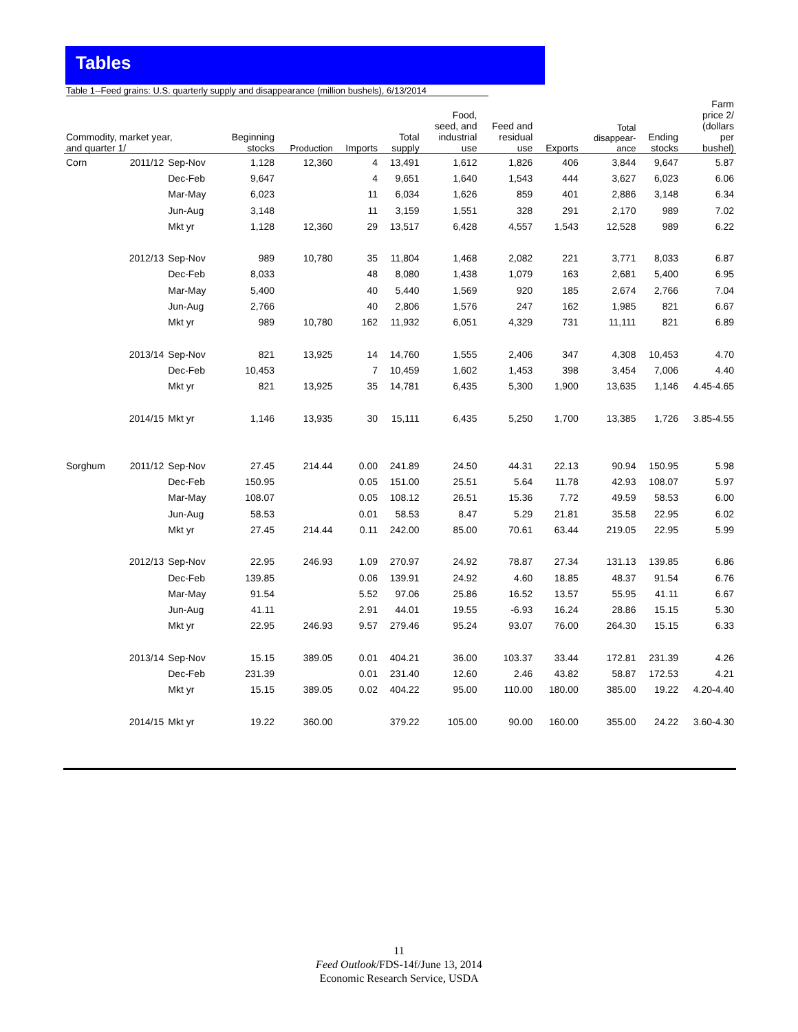Tables
Table 1--Feed grains: U.S. quarterly supply and disappearance (million bushels), 6/13/2014
| Commodity, market year, and quarter 1/ | | | Beginning stocks | Production | Imports | Total supply | Food, seed, and industrial use | Feed and residual use | Exports | Total disappear- ance | Ending stocks | Farm price 2/ (dollars per bushel) |
| --- | --- | --- | --- | --- | --- | --- | --- | --- | --- | --- | --- | --- |
| Corn | 2011/12 | Sep-Nov | 1,128 | 12,360 | 4 | 13,491 | 1,612 | 1,826 | 406 | 3,844 | 9,647 | 5.87 |
| | | Dec-Feb | 9,647 | | 4 | 9,651 | 1,640 | 1,543 | 444 | 3,627 | 6,023 | 6.06 |
| | | Mar-May | 6,023 | | 11 | 6,034 | 1,626 | 859 | 401 | 2,886 | 3,148 | 6.34 |
| | | Jun-Aug | 3,148 | | 11 | 3,159 | 1,551 | 328 | 291 | 2,170 | 989 | 7.02 |
| | | Mkt yr | 1,128 | 12,360 | 29 | 13,517 | 6,428 | 4,557 | 1,543 | 12,528 | 989 | 6.22 |
| | 2012/13 | Sep-Nov | 989 | 10,780 | 35 | 11,804 | 1,468 | 2,082 | 221 | 3,771 | 8,033 | 6.87 |
| | | Dec-Feb | 8,033 | | 48 | 8,080 | 1,438 | 1,079 | 163 | 2,681 | 5,400 | 6.95 |
| | | Mar-May | 5,400 | | 40 | 5,440 | 1,569 | 920 | 185 | 2,674 | 2,766 | 7.04 |
| | | Jun-Aug | 2,766 | | 40 | 2,806 | 1,576 | 247 | 162 | 1,985 | 821 | 6.67 |
| | | Mkt yr | 989 | 10,780 | 162 | 11,932 | 6,051 | 4,329 | 731 | 11,111 | 821 | 6.89 |
| | 2013/14 | Sep-Nov | 821 | 13,925 | 14 | 14,760 | 1,555 | 2,406 | 347 | 4,308 | 10,453 | 4.70 |
| | | Dec-Feb | 10,453 | | 7 | 10,459 | 1,602 | 1,453 | 398 | 3,454 | 7,006 | 4.40 |
| | | Mkt yr | 821 | 13,925 | 35 | 14,781 | 6,435 | 5,300 | 1,900 | 13,635 | 1,146 | 4.45-4.65 |
| | 2014/15 | Mkt yr | 1,146 | 13,935 | 30 | 15,111 | 6,435 | 5,250 | 1,700 | 13,385 | 1,726 | 3.85-4.55 |
| Sorghum | 2011/12 | Sep-Nov | 27.45 | 214.44 | 0.00 | 241.89 | 24.50 | 44.31 | 22.13 | 90.94 | 150.95 | 5.98 |
| | | Dec-Feb | 150.95 | | 0.05 | 151.00 | 25.51 | 5.64 | 11.78 | 42.93 | 108.07 | 5.97 |
| | | Mar-May | 108.07 | | 0.05 | 108.12 | 26.51 | 15.36 | 7.72 | 49.59 | 58.53 | 6.00 |
| | | Jun-Aug | 58.53 | | 0.01 | 58.53 | 8.47 | 5.29 | 21.81 | 35.58 | 22.95 | 6.02 |
| | | Mkt yr | 27.45 | 214.44 | 0.11 | 242.00 | 85.00 | 70.61 | 63.44 | 219.05 | 22.95 | 5.99 |
| | 2012/13 | Sep-Nov | 22.95 | 246.93 | 1.09 | 270.97 | 24.92 | 78.87 | 27.34 | 131.13 | 139.85 | 6.86 |
| | | Dec-Feb | 139.85 | | 0.06 | 139.91 | 24.92 | 4.60 | 18.85 | 48.37 | 91.54 | 6.76 |
| | | Mar-May | 91.54 | | 5.52 | 97.06 | 25.86 | 16.52 | 13.57 | 55.95 | 41.11 | 6.67 |
| | | Jun-Aug | 41.11 | | 2.91 | 44.01 | 19.55 | -6.93 | 16.24 | 28.86 | 15.15 | 5.30 |
| | | Mkt yr | 22.95 | 246.93 | 9.57 | 279.46 | 95.24 | 93.07 | 76.00 | 264.30 | 15.15 | 6.33 |
| | 2013/14 | Sep-Nov | 15.15 | 389.05 | 0.01 | 404.21 | 36.00 | 103.37 | 33.44 | 172.81 | 231.39 | 4.26 |
| | | Dec-Feb | 231.39 | | 0.01 | 231.40 | 12.60 | 2.46 | 43.82 | 58.87 | 172.53 | 4.21 |
| | | Mkt yr | 15.15 | 389.05 | 0.02 | 404.22 | 95.00 | 110.00 | 180.00 | 385.00 | 19.22 | 4.20-4.40 |
| | 2014/15 | Mkt yr | 19.22 | 360.00 | | 379.22 | 105.00 | 90.00 | 160.00 | 355.00 | 24.22 | 3.60-4.30 |
11
Feed Outlook/FDS-14f/June 13, 2014
Economic Research Service, USDA